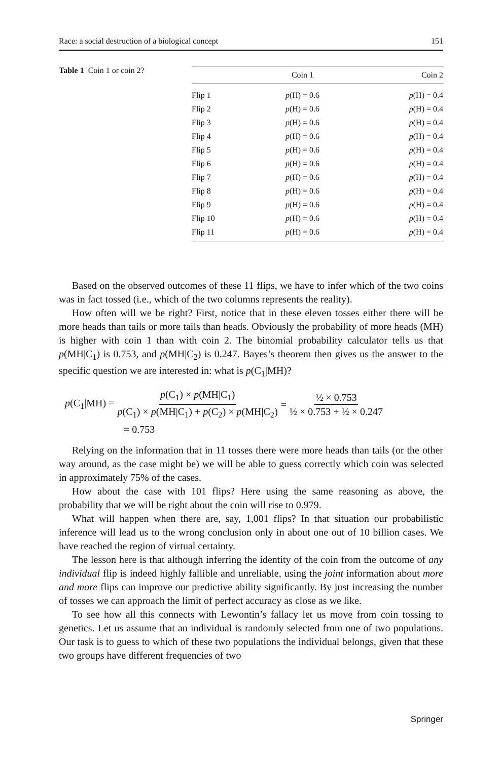Race: a social destruction of a biological concept 151
Table 1 Coin 1 or coin 2?
| | Coin 1 | Coin 2 |
| --- | --- | --- |
| Flip 1 | p (H) = 0.6 | p (H) = 0.4 |
| Flip 2 | p (H) = 0.6 | p (H) = 0.4 |
| Flip 3 | p (H) = 0.6 | p (H) = 0.4 |
| Flip 4 | p (H) = 0.6 | p (H) = 0.4 |
| Flip 5 | p (H) = 0.6 | p (H) = 0.4 |
| Flip 6 | p (H) = 0.6 | p (H) = 0.4 |
| Flip 7 | p (H) = 0.6 | p (H) = 0.4 |
| Flip 8 | p (H) = 0.6 | p (H) = 0.4 |
| Flip 9 | p (H) = 0.6 | p (H) = 0.4 |
| Flip 10 | p (H) = 0.6 | p (H) = 0.4 |
| Flip 11 | p (H) = 0.6 | p (H) = 0.4 |
Based on the observed outcomes of these 11 flips, we have to infer which of the two coins was in fact tossed (i.e., which of the two columns represents the reality).
How often will we be right? First, notice that in these eleven tosses either there will be more heads than tails or more tails than heads. Obviously the probability of more heads (MH) is higher with coin 1 than with coin 2. The binomial probability calculator tells us that p(MH|C<sub>1</sub>) is 0.753, and p(MH|C<sub>2</sub>) is 0.247. Bayes’s theorem then gives us the answer to the specific question we are interested in: what is p(C<sub>1</sub>|MH)?
p(C<sub>1</sub>|MH) = p(C<sub>1</sub>) × p(MH|C<sub>1</sub>) p(C<sub>1</sub>) × p(MH|C<sub>1</sub>) + p(C<sub>2</sub>) × p(MH|C<sub>2</sub>) = ½ × 0.753 ½ × 0.753 + ½ × 0.247
= 0.753
Relying on the information that in 11 tosses there were more heads than tails (or the other way around, as the case might be) we will be able to guess correctly which coin was selected in approximately 75% of the cases.
How about the case with 101 flips? Here using the same reasoning as above, the probability that we will be right about the coin will rise to 0.979.
What will happen when there are, say, 1,001 flips? In that situation our probabilistic inference will lead us to the wrong conclusion only in about one out of 10 billion cases. We have reached the region of virtual certainty.
The lesson here is that although inferring the identity of the coin from the outcome of any individual flip is indeed highly fallible and unreliable, using the joint information about more and more flips can improve our predictive ability significantly. By just increasing the number of tosses we can approach the limit of perfect accuracy as close as we like.
To see how all this connects with Lewontin’s fallacy let us move from coin tossing to genetics. Let us assume that an individual is randomly selected from one of two populations. Our task is to guess to which of these two populations the individual belongs, given that these two groups have different frequencies of two
Springer